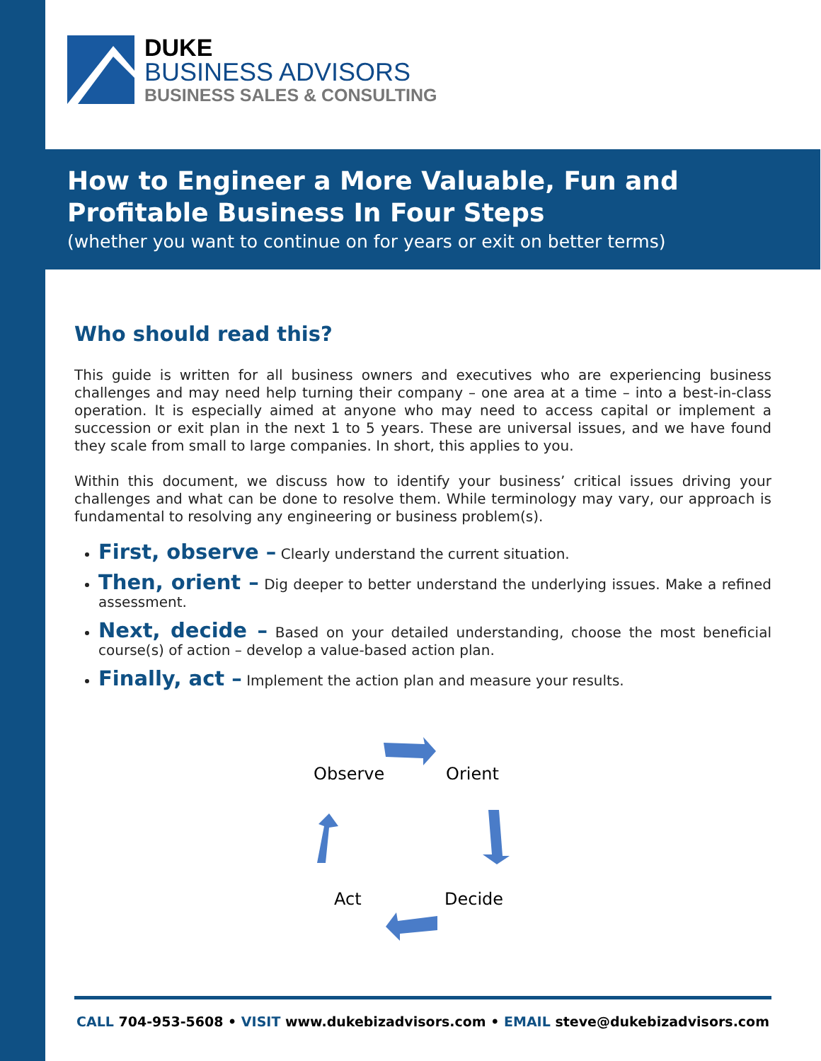DUKE
BUSINESS ADVISORS
BUSINESS SALES & CONSULTING
How to Engineer a More Valuable, Fun and Profitable Business In Four Steps
(whether you want to continue on for years or exit on better terms)
Who should read this?
This guide is written for all business owners and executives who are experiencing business challenges and may need help turning their company – one area at a time – into a best-in-class operation. It is especially aimed at anyone who may need to access capital or implement a succession or exit plan in the next 1 to 5 years. These are universal issues, and we have found they scale from small to large companies. In short, this applies to you.
Within this document, we discuss how to identify your business’ critical issues driving your challenges and what can be done to resolve them. While terminology may vary, our approach is fundamental to resolving any engineering or business problem(s).
First, observe – Clearly understand the current situation.
Then, orient – Dig deeper to better understand the underlying issues. Make a refined assessment.
Next, decide – Based on your detailed understanding, choose the most beneficial course(s) of action – develop a value-based action plan.
Finally, act – Implement the action plan and measure your results.
Observe Orient
Act Decide
CALL 704-953-5608 • VISIT www.dukebizadvisors.com • EMAIL steve@dukebizadvisors.com